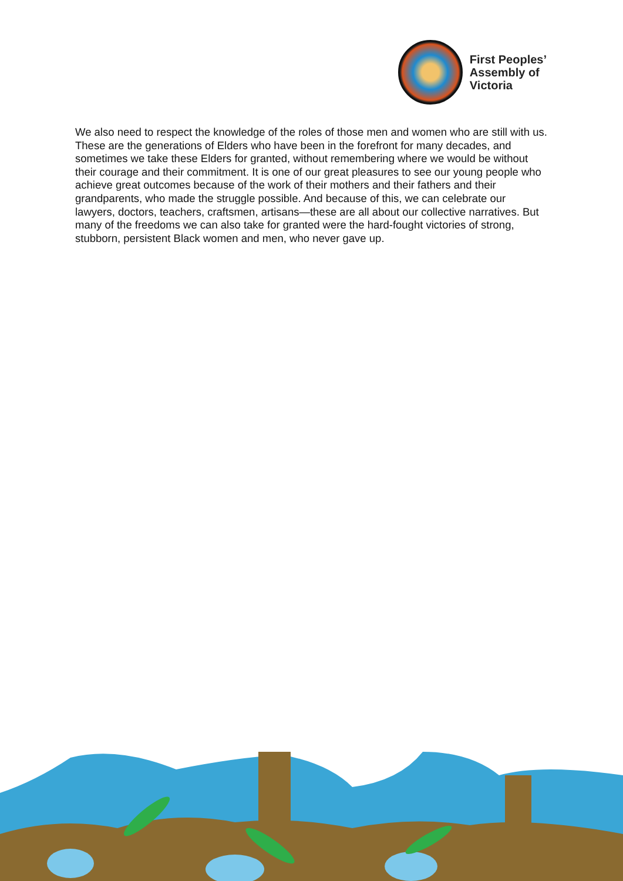First Peoples’
Assembly of
Victoria
We also need to respect the knowledge of the roles of those men and women who are still with us. These are the generations of Elders who have been in the forefront for many decades, and sometimes we take these Elders for granted, without remembering where we would be without their courage and their commitment. It is one of our great pleasures to see our young people who achieve great outcomes because of the work of their mothers and their fathers and their grandparents, who made the struggle possible. And because of this, we can celebrate our lawyers, doctors, teachers, craftsmen, artisans—these are all about our collective narratives. But many of the freedoms we can also take for granted were the hard-fought victories of strong, stubborn, persistent Black women and men, who never gave up.